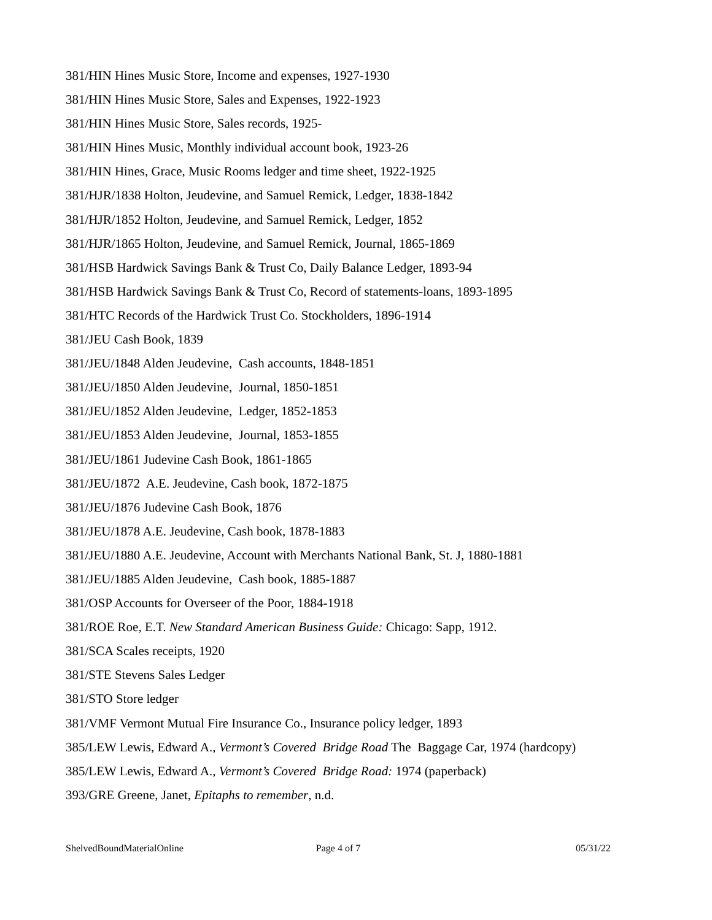381/HIN Hines Music Store, Income and expenses, 1927-1930
381/HIN Hines Music Store, Sales and Expenses, 1922-1923
381/HIN Hines Music Store, Sales records, 1925-
381/HIN Hines Music, Monthly individual account book, 1923-26
381/HIN Hines, Grace, Music Rooms ledger and time sheet, 1922-1925
381/HJR/1838 Holton, Jeudevine, and Samuel Remick, Ledger, 1838-1842
381/HJR/1852 Holton, Jeudevine, and Samuel Remick, Ledger, 1852
381/HJR/1865 Holton, Jeudevine, and Samuel Remick, Journal, 1865-1869
381/HSB Hardwick Savings Bank & Trust Co, Daily Balance Ledger, 1893-94
381/HSB Hardwick Savings Bank & Trust Co, Record of statements-loans, 1893-1895
381/HTC Records of the Hardwick Trust Co. Stockholders, 1896-1914
381/JEU Cash Book, 1839
381/JEU/1848 Alden Jeudevine, Cash accounts, 1848-1851
381/JEU/1850 Alden Jeudevine, Journal, 1850-1851
381/JEU/1852 Alden Jeudevine, Ledger, 1852-1853
381/JEU/1853 Alden Jeudevine, Journal, 1853-1855
381/JEU/1861 Judevine Cash Book, 1861-1865
381/JEU/1872 A.E. Jeudevine, Cash book, 1872-1875
381/JEU/1876 Judevine Cash Book, 1876
381/JEU/1878 A.E. Jeudevine, Cash book, 1878-1883
381/JEU/1880 A.E. Jeudevine, Account with Merchants National Bank, St. J, 1880-1881
381/JEU/1885 Alden Jeudevine, Cash book, 1885-1887
381/OSP Accounts for Overseer of the Poor, 1884-1918
381/ROE Roe, E.T. New Standard American Business Guide: Chicago: Sapp, 1912.
381/SCA Scales receipts, 1920
381/STE Stevens Sales Ledger
381/STO Store ledger
381/VMF Vermont Mutual Fire Insurance Co., Insurance policy ledger, 1893
385/LEW Lewis, Edward A., Vermont’s Covered Bridge Road The Baggage Car, 1974 (hardcopy)
385/LEW Lewis, Edward A., Vermont’s Covered Bridge Road: 1974 (paperback)
393/GRE Greene, Janet, Epitaphs to remember, n.d.
ShelvedBoundMaterialOnline Page 4 of 7 05/31/22